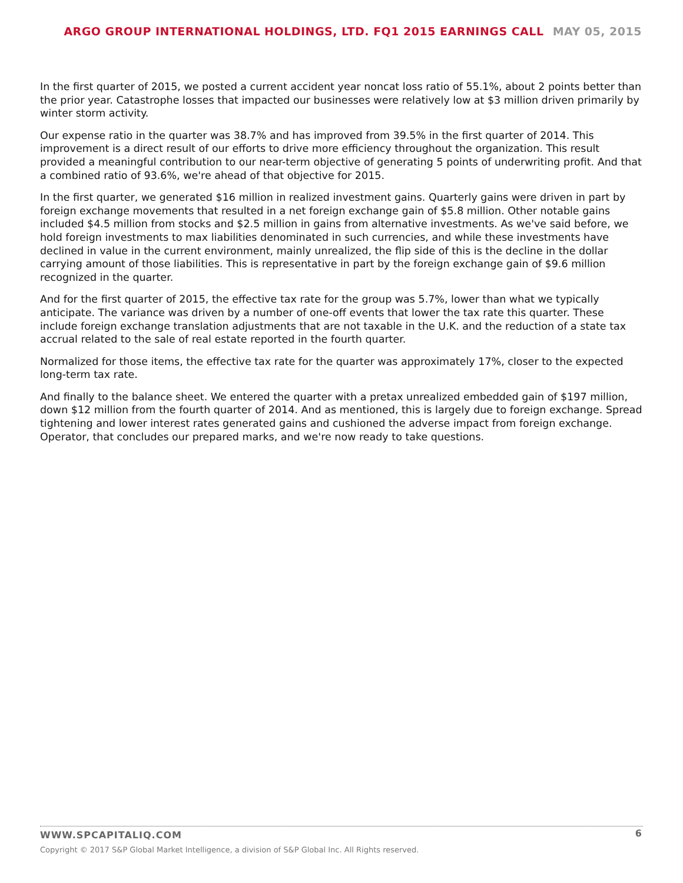ARGO GROUP INTERNATIONAL HOLDINGS, LTD. FQ1 2015 EARNINGS CALL MAY 05, 2015
In the first quarter of 2015, we posted a current accident year noncat loss ratio of 55.1%, about 2 points better than the prior year. Catastrophe losses that impacted our businesses were relatively low at $3 million driven primarily by winter storm activity.
Our expense ratio in the quarter was 38.7% and has improved from 39.5% in the first quarter of 2014. This improvement is a direct result of our efforts to drive more efficiency throughout the organization. This result provided a meaningful contribution to our near-term objective of generating 5 points of underwriting profit. And that a combined ratio of 93.6%, we're ahead of that objective for 2015.
In the first quarter, we generated $16 million in realized investment gains. Quarterly gains were driven in part by foreign exchange movements that resulted in a net foreign exchange gain of $5.8 million. Other notable gains included $4.5 million from stocks and $2.5 million in gains from alternative investments. As we've said before, we hold foreign investments to max liabilities denominated in such currencies, and while these investments have declined in value in the current environment, mainly unrealized, the flip side of this is the decline in the dollar carrying amount of those liabilities. This is representative in part by the foreign exchange gain of $9.6 million recognized in the quarter.
And for the first quarter of 2015, the effective tax rate for the group was 5.7%, lower than what we typically anticipate. The variance was driven by a number of one-off events that lower the tax rate this quarter. These include foreign exchange translation adjustments that are not taxable in the U.K. and the reduction of a state tax accrual related to the sale of real estate reported in the fourth quarter.
Normalized for those items, the effective tax rate for the quarter was approximately 17%, closer to the expected long-term tax rate.
And finally to the balance sheet. We entered the quarter with a pretax unrealized embedded gain of $197 million, down $12 million from the fourth quarter of 2014. And as mentioned, this is largely due to foreign exchange. Spread tightening and lower interest rates generated gains and cushioned the adverse impact from foreign exchange.
Operator, that concludes our prepared marks, and we're now ready to take questions.
WWW.SPCAPITALIQ.COM
6
Copyright © 2017 S&P Global Market Intelligence, a division of S&P Global Inc. All Rights reserved.